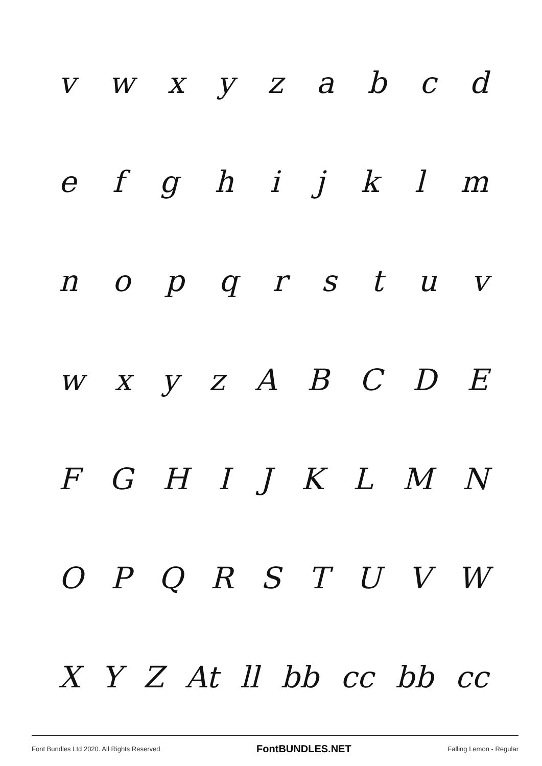vwxyzabcd
efghijklm
nopqrstuv
wxyzABCDE
FGHIJKLMN
OPQRSTUVW
XYZ At ll bb cc bb cc
Font Bundles Ltd 2020. All Rights Reserved FontBUNDLES.NET Falling Lemon - Regular